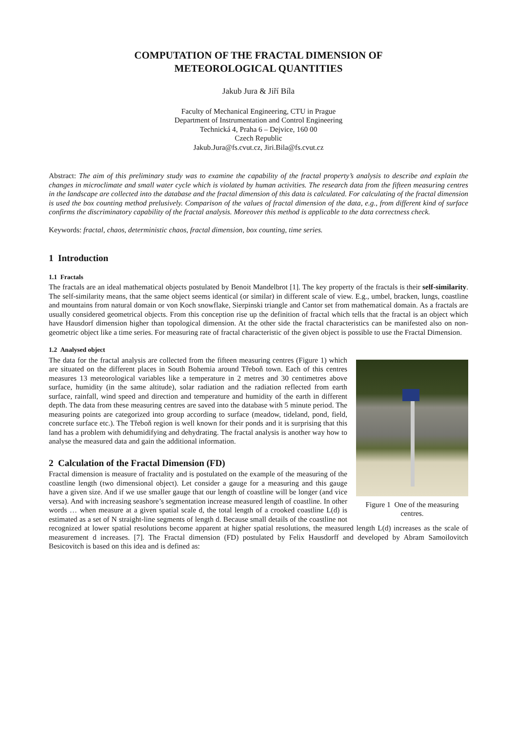COMPUTATION OF THE FRACTAL DIMENSION OF
METEOROLOGICAL QUANTITIES
Jakub Jura & Jiří Bíla
Faculty of Mechanical Engineering, CTU in Prague
Department of Instrumentation and Control Engineering
Technická 4, Praha 6 – Dejvice, 160 00
Czech Republic
Jakub.Jura@fs.cvut.cz, Jiri.Bila@fs.cvut.cz
Abstract: The aim of this preliminary study was to examine the capability of the fractal property’s analysis to describe and explain the changes in microclimate and small water cycle which is violated by human activities. The research data from the fifteen measuring centres in the landscape are collected into the database and the fractal dimension of this data is calculated. For calculating of the fractal dimension is used the box counting method prelusively. Comparison of the values of fractal dimension of the data, e.g., from different kind of surface confirms the discriminatory capability of the fractal analysis. Moreover this method is applicable to the data correctness check.
Keywords: fractal, chaos, deterministic chaos, fractal dimension, box counting, time series.
1 Introduction
1.1 Fractals
The fractals are an ideal mathematical objects postulated by Benoit Mandelbrot [1]. The key property of the fractals is their self-similarity. The self-similarity means, that the same object seems identical (or similar) in different scale of view. E.g., umbel, bracken, lungs, coastline and mountains from natural domain or von Koch snowflake, Sierpinski triangle and Cantor set from mathematical domain. As a fractals are usually considered geometrical objects. From this conception rise up the definition of fractal which tells that the fractal is an object which have Hausdorf dimension higher than topological dimension. At the other side the fractal characteristics can be manifested also on non-geometric object like a time series. For measuring rate of fractal characteristic of the given object is possible to use the Fractal Dimension.
1.2 Analysed object
Figure 1 One of the measuring centres.
The data for the fractal analysis are collected from the fifteen measuring centres (Figure 1) which are situated on the different places in South Bohemia around Třeboň town. Each of this centres measures 13 meteorological variables like a temperature in 2 metres and 30 centimetres above surface, humidity (in the same altitude), solar radiation and the radiation reflected from earth surface, rainfall, wind speed and direction and temperature and humidity of the earth in different depth. The data from these measuring centres are saved into the database with 5 minute period. The measuring points are categorized into group according to surface (meadow, tideland, pond, field, concrete surface etc.). The Třeboň region is well known for their ponds and it is surprising that this land has a problem with dehumidifying and dehydrating. The fractal analysis is another way how to analyse the measured data and gain the additional information.
2 Calculation of the Fractal Dimension (FD)
Fractal dimension is measure of fractality and is postulated on the example of the measuring of the coastline length (two dimensional object). Let consider a gauge for a measuring and this gauge have a given size. And if we use smaller gauge that our length of coastline will be longer (and vice versa). And with increasing seashore’s segmentation increase measured length of coastline. In other words … when measure at a given spatial scale d, the total length of a crooked coastline L(d) is estimated as a set of N straight-line segments of length d. Because small details of the coastline not recognized at lower spatial resolutions become apparent at higher spatial resolutions, the measured length L(d) increases as the scale of measurement d increases. [7]. The Fractal dimension (FD) postulated by Felix Hausdorff and developed by Abram Samoilovitch Besicovitch is based on this idea and is defined as: